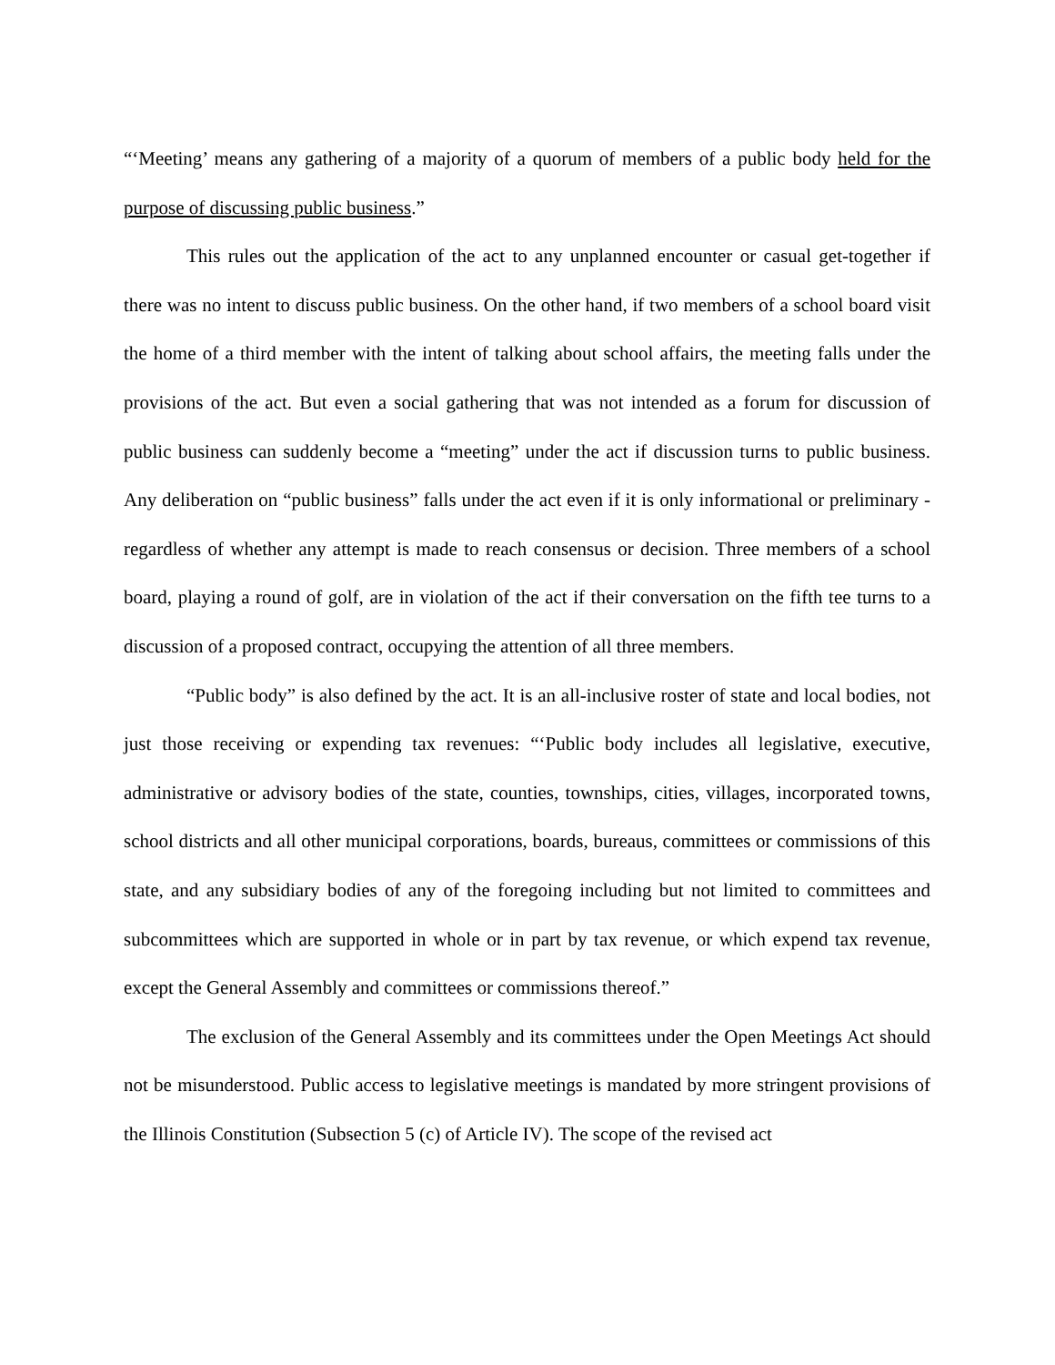“‘Meeting’ means any gathering of a majority of a quorum of members of a public body held for the purpose of discussing public business.”
This rules out the application of the act to any unplanned encounter or casual get-together if there was no intent to discuss public business. On the other hand, if two members of a school board visit the home of a third member with the intent of talking about school affairs, the meeting falls under the provisions of the act. But even a social gathering that was not intended as a forum for discussion of public business can suddenly become a “meeting” under the act if discussion turns to public business. Any deliberation on “public business” falls under the act even if it is only informational or preliminary - regardless of whether any attempt is made to reach consensus or decision. Three members of a school board, playing a round of golf, are in violation of the act if their conversation on the fifth tee turns to a discussion of a proposed contract, occupying the attention of all three members.
“Public body” is also defined by the act. It is an all-inclusive roster of state and local bodies, not just those receiving or expending tax revenues: “‘Public body includes all legislative, executive, administrative or advisory bodies of the state, counties, townships, cities, villages, incorporated towns, school districts and all other municipal corporations, boards, bureaus, committees or commissions of this state, and any subsidiary bodies of any of the foregoing including but not limited to committees and subcommittees which are supported in whole or in part by tax revenue, or which expend tax revenue, except the General Assembly and committees or commissions thereof.”
The exclusion of the General Assembly and its committees under the Open Meetings Act should not be misunderstood. Public access to legislative meetings is mandated by more stringent provisions of the Illinois Constitution (Subsection 5 (c) of Article IV). The scope of the revised act